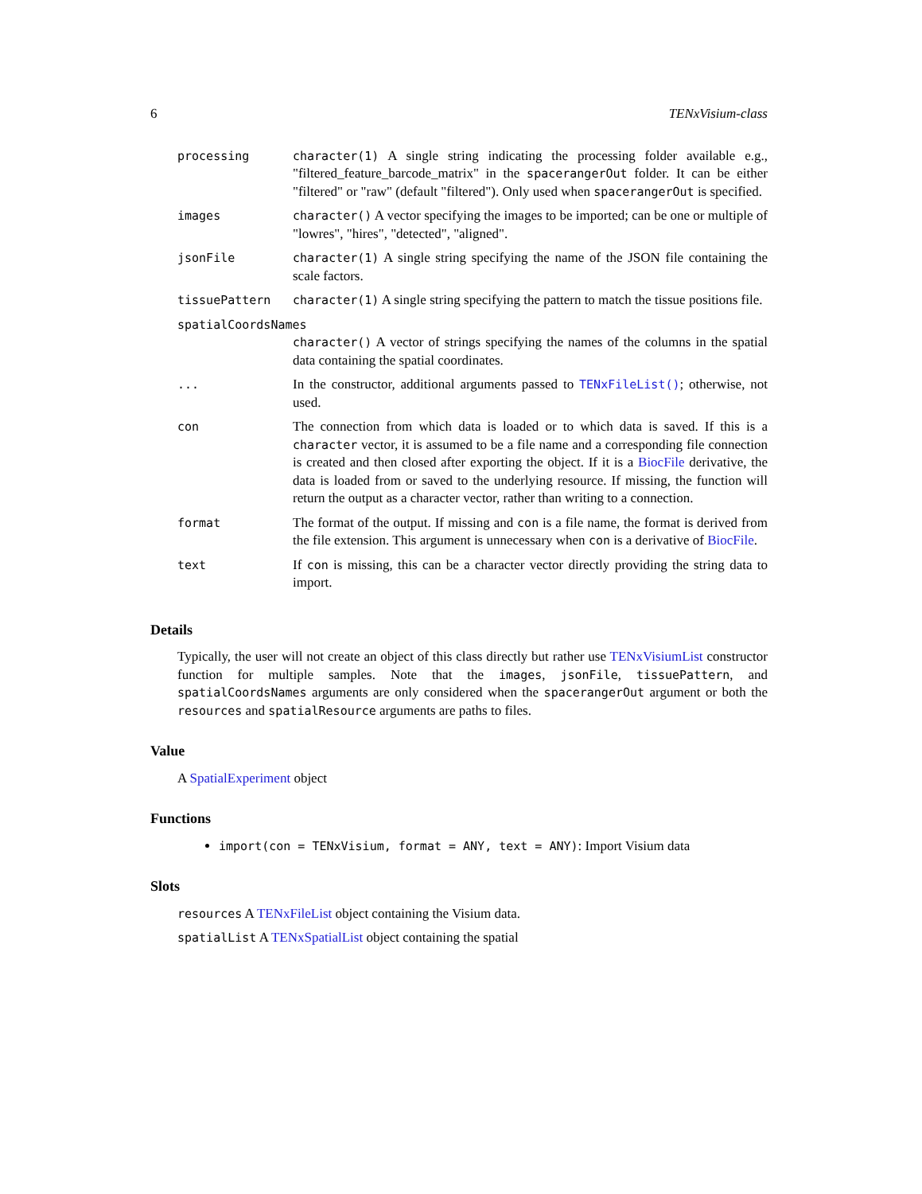6 TENxVisium-class
| processing | character(1) A single string indicating the processing folder available e.g., "filtered_feature_barcode_matrix" in the spacerangerOut folder. It can be either "filtered" or "raw" (default "filtered"). Only used when spacerangerOut is specified. |
| images | character() A vector specifying the images to be imported; can be one or multiple of "lowres", "hires", "detected", "aligned". |
| jsonFile | character(1) A single string specifying the name of the JSON file containing the scale factors. |
| tissuePattern | character(1) A single string specifying the pattern to match the tissue positions file. |
| spatialCoordsNames | |
| | character() A vector of strings specifying the names of the columns in the spatial data containing the spatial coordinates. |
| ... | In the constructor, additional arguments passed to TENxFileList() ; otherwise, not used. |
| con | The connection from which data is loaded or to which data is saved. If this is a character vector, it is assumed to be a file name and a corresponding file connection is created and then closed after exporting the object. If it is a BiocFile derivative, the data is loaded from or saved to the underlying resource. If missing, the function will return the output as a character vector, rather than writing to a connection. |
| format | The format of the output. If missing and con is a file name, the format is derived from the file extension. This argument is unnecessary when con is a derivative of BiocFile . |
| text | If con is missing, this can be a character vector directly providing the string data to import. |
Details
Typically, the user will not create an object of this class directly but rather use TENxVisiumList constructor function for multiple samples. Note that the images, jsonFile, tissuePattern, and spatialCoordsNames arguments are only considered when the spacerangerOut argument or both the resources and spatialResource arguments are paths to files.
Value
A SpatialExperiment object
Functions
import(con = TENxVisium, format = ANY, text = ANY): Import Visium data
Slots
resources A TENxFileList object containing the Visium data.
spatialList A TENxSpatialList object containing the spatial